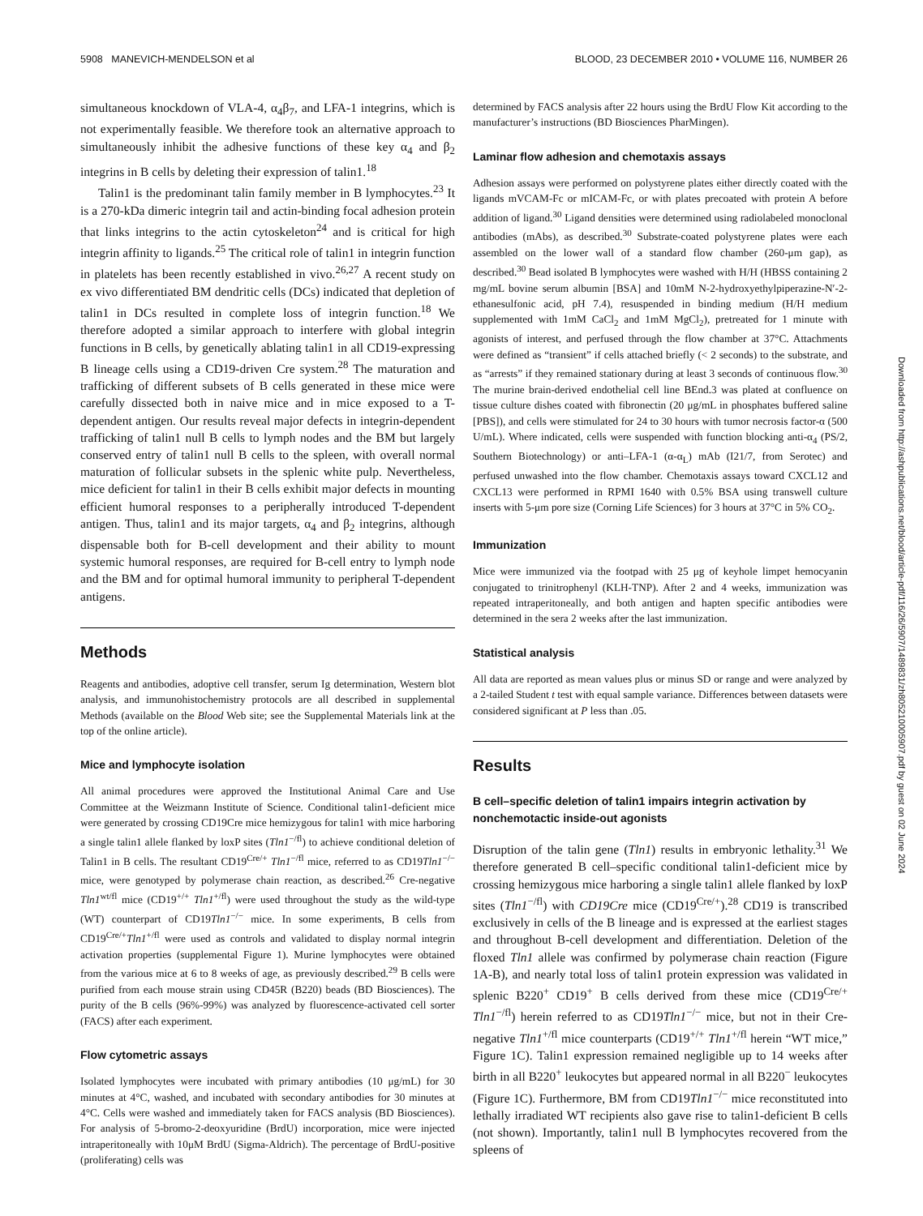5908 MANEVICH-MENDELSON et al BLOOD, 23 DECEMBER 2010 • VOLUME 116, NUMBER 26
simultaneous knockdown of VLA-4, α<sub>4</sub>β<sub>7</sub>, and LFA-1 integrins, which is not experimentally feasible. We therefore took an alternative approach to simultaneously inhibit the adhesive functions of these key α<sub>4</sub> and β<sub>2</sub> integrins in B cells by deleting their expression of talin1.<sup>18</sup>
Talin1 is the predominant talin family member in B lymphocytes.<sup>23</sup> It is a 270-kDa dimeric integrin tail and actin-binding focal adhesion protein that links integrins to the actin cytoskeleton<sup>24</sup> and is critical for high integrin affinity to ligands.<sup>25</sup> The critical role of talin1 in integrin function in platelets has been recently established in vivo.<sup>26,27</sup> A recent study on ex vivo differentiated BM dendritic cells (DCs) indicated that depletion of talin1 in DCs resulted in complete loss of integrin function.<sup>18</sup> We therefore adopted a similar approach to interfere with global integrin functions in B cells, by genetically ablating talin1 in all CD19-expressing B lineage cells using a CD19-driven Cre system.<sup>28</sup> The maturation and trafficking of different subsets of B cells generated in these mice were carefully dissected both in naive mice and in mice exposed to a T-dependent antigen. Our results reveal major defects in integrin-dependent trafficking of talin1 null B cells to lymph nodes and the BM but largely conserved entry of talin1 null B cells to the spleen, with overall normal maturation of follicular subsets in the splenic white pulp. Nevertheless, mice deficient for talin1 in their B cells exhibit major defects in mounting efficient humoral responses to a peripherally introduced T-dependent antigen. Thus, talin1 and its major targets, α<sub>4</sub> and β<sub>2</sub> integrins, although dispensable both for B-cell development and their ability to mount systemic humoral responses, are required for B-cell entry to lymph node and the BM and for optimal humoral immunity to peripheral T-dependent antigens.
Methods
Reagents and antibodies, adoptive cell transfer, serum Ig determination, Western blot analysis, and immunohistochemistry protocols are all described in supplemental Methods (available on the Blood Web site; see the Supplemental Materials link at the top of the online article).
Mice and lymphocyte isolation
All animal procedures were approved the Institutional Animal Care and Use Committee at the Weizmann Institute of Science. Conditional talin1-deficient mice were generated by crossing CD19Cre mice hemizygous for talin1 with mice harboring a single talin1 allele flanked by loxP sites (Tln1<sup>−/fl</sup>) to achieve conditional deletion of Talin1 in B cells. The resultant CD19<sup>Cre/+</sup> Tln1<sup>−/fl</sup> mice, referred to as CD19Tln1<sup>−/−</sup> mice, were genotyped by polymerase chain reaction, as described.<sup>26</sup> Cre-negative Tln1<sup>wt/fl</sup> mice (CD19<sup>+/+</sup> Tln1<sup>+/fl</sup>) were used throughout the study as the wild-type (WT) counterpart of CD19Tln1<sup>−/−</sup> mice. In some experiments, B cells from CD19<sup>Cre/+</sup>Tln1<sup>+/fl</sup> were used as controls and validated to display normal integrin activation properties (supplemental Figure 1). Murine lymphocytes were obtained from the various mice at 6 to 8 weeks of age, as previously described.<sup>29</sup> B cells were purified from each mouse strain using CD45R (B220) beads (BD Biosciences). The purity of the B cells (96%-99%) was analyzed by fluorescence-activated cell sorter (FACS) after each experiment.
Flow cytometric assays
Isolated lymphocytes were incubated with primary antibodies (10 μg/mL) for 30 minutes at 4°C, washed, and incubated with secondary antibodies for 30 minutes at 4°C. Cells were washed and immediately taken for FACS analysis (BD Biosciences). For analysis of 5-bromo-2-deoxyuridine (BrdU) incorporation, mice were injected intraperitoneally with 10μM BrdU (Sigma-Aldrich). The percentage of BrdU-positive (proliferating) cells was
determined by FACS analysis after 22 hours using the BrdU Flow Kit according to the manufacturer’s instructions (BD Biosciences PharMingen).
Laminar flow adhesion and chemotaxis assays
Adhesion assays were performed on polystyrene plates either directly coated with the ligands mVCAM-Fc or mICAM-Fc, or with plates precoated with protein A before addition of ligand.<sup>30</sup> Ligand densities were determined using radiolabeled monoclonal antibodies (mAbs), as described.<sup>30</sup> Substrate-coated polystyrene plates were each assembled on the lower wall of a standard flow chamber (260-μm gap), as described.<sup>30</sup> Bead isolated B lymphocytes were washed with H/H (HBSS containing 2 mg/mL bovine serum albumin [BSA] and 10mM N-2-hydroxyethylpiperazine-N′-2-ethanesulfonic acid, pH 7.4), resuspended in binding medium (H/H medium supplemented with 1mM CaCl<sub>2</sub> and 1mM MgCl<sub>2</sub>), pretreated for 1 minute with agonists of interest, and perfused through the flow chamber at 37°C. Attachments were defined as “transient” if cells attached briefly (< 2 seconds) to the substrate, and as “arrests” if they remained stationary during at least 3 seconds of continuous flow.<sup>30</sup> The murine brain-derived endothelial cell line BEnd.3 was plated at confluence on tissue culture dishes coated with fibronectin (20 μg/mL in phosphates buffered saline [PBS]), and cells were stimulated for 24 to 30 hours with tumor necrosis factor-α (500 U/mL). Where indicated, cells were suspended with function blocking anti-α<sub>4</sub> (PS/2, Southern Biotechnology) or anti–LFA-1 (α-α<sub>L</sub>) mAb (I21/7, from Serotec) and perfused unwashed into the flow chamber. Chemotaxis assays toward CXCL12 and CXCL13 were performed in RPMI 1640 with 0.5% BSA using transwell culture inserts with 5-μm pore size (Corning Life Sciences) for 3 hours at 37°C in 5% CO<sub>2</sub>.
Immunization
Mice were immunized via the footpad with 25 μg of keyhole limpet hemocyanin conjugated to trinitrophenyl (KLH-TNP). After 2 and 4 weeks, immunization was repeated intraperitoneally, and both antigen and hapten specific antibodies were determined in the sera 2 weeks after the last immunization.
Statistical analysis
All data are reported as mean values plus or minus SD or range and were analyzed by a 2-tailed Student t test with equal sample variance. Differences between datasets were considered significant at P less than .05.
Results
B cell–specific deletion of talin1 impairs integrin activation by nonchemotactic inside-out agonists
Disruption of the talin gene (Tln1) results in embryonic lethality.<sup>31</sup> We therefore generated B cell–specific conditional talin1-deficient mice by crossing hemizygous mice harboring a single talin1 allele flanked by loxP sites (Tln1<sup>−/fl</sup>) with CD19Cre mice (CD19<sup>Cre/+</sup>).<sup>28</sup> CD19 is transcribed exclusively in cells of the B lineage and is expressed at the earliest stages and throughout B-cell development and differentiation. Deletion of the floxed Tln1 allele was confirmed by polymerase chain reaction (Figure 1A-B), and nearly total loss of talin1 protein expression was validated in splenic B220<sup>+</sup> CD19<sup>+</sup> B cells derived from these mice (CD19<sup>Cre/+</sup> Tln1<sup>−/fl</sup>) herein referred to as CD19Tln1<sup>−/−</sup> mice, but not in their Cre-negative Tln1<sup>+/fl</sup> mice counterparts (CD19<sup>+/+</sup> Tln1<sup>+/fl</sup> herein “WT mice,” Figure 1C). Talin1 expression remained negligible up to 14 weeks after birth in all B220<sup>+</sup> leukocytes but appeared normal in all B220<sup>−</sup> leukocytes (Figure 1C). Furthermore, BM from CD19Tln1<sup>−/−</sup> mice reconstituted into lethally irradiated WT recipients also gave rise to talin1-deficient B cells (not shown). Importantly, talin1 null B lymphocytes recovered from the spleens of
Downloaded from http://ashpublications.net/blood/article-pdf/116/26/5907/1489831/zh805210005907.pdf by guest on 02 June 2024